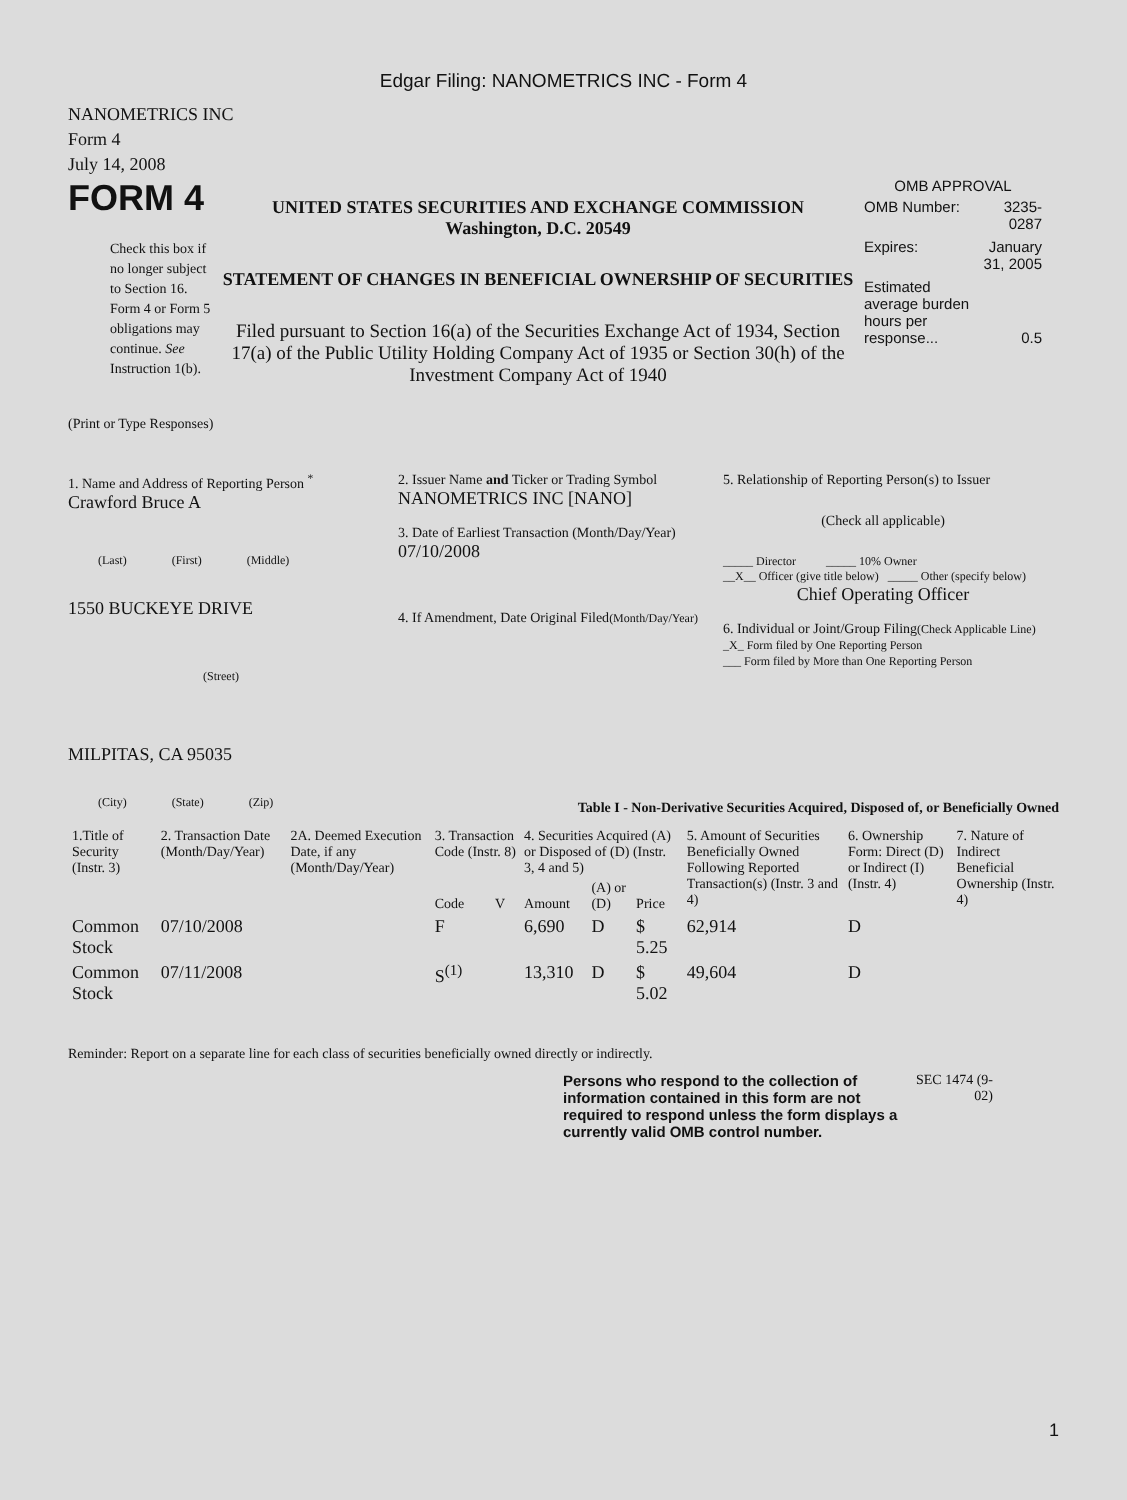Edgar Filing: NANOMETRICS INC - Form 4
NANOMETRICS INC
Form 4
July 14, 2008
FORM 4
Check this box if no longer subject to Section 16. Form 4 or Form 5 obligations may continue. See Instruction 1(b).
UNITED STATES SECURITIES AND EXCHANGE COMMISSION
Washington, D.C. 20549
STATEMENT OF CHANGES IN BENEFICIAL OWNERSHIP OF SECURITIES
Filed pursuant to Section 16(a) of the Securities Exchange Act of 1934, Section 17(a) of the Public Utility Holding Company Act of 1935 or Section 30(h) of the Investment Company Act of 1940
OMB APPROVAL
| OMB Number: | 3235-0287 |
| Expires: | January 31, 2005 |
| Estimated average burden hours per response... | 0.5 |
(Print or Type Responses)
1. Name and Address of Reporting Person <sup>*</sup>
Crawford Bruce A
(Last) (First) (Middle)
1550 BUCKEYE DRIVE
(Street)
MILPITAS, CA 95035
(City) (State) (Zip)
2. Issuer Name and Ticker or Trading Symbol
NANOMETRICS INC [NANO]
3. Date of Earliest Transaction (Month/Day/Year)
07/10/2008
4. If Amendment, Date Original Filed(Month/Day/Year)
5. Relationship of Reporting Person(s) to Issuer
(Check all applicable)
_____ Director _____ 10% Owner
__X__ Officer (give title below) _____ Other (specify below)
Chief Operating Officer
6. Individual or Joint/Group Filing(Check Applicable Line)
_X_ Form filed by One Reporting Person
___ Form filed by More than One Reporting Person
Table I - Non-Derivative Securities Acquired, Disposed of, or Beneficially Owned
| 1.Title of Security (Instr. 3) | 2. Transaction Date (Month/Day/Year) | 2A. Deemed Execution Date, if any (Month/Day/Year) | 3. Transaction Code (Instr. 8) | | 4. Securities Acquired (A) or Disposed of (D) (Instr. 3, 4 and 5) | | | 5. Amount of Securities Beneficially Owned Following Reported Transaction(s) (Instr. 3 and 4) | 6. Ownership Form: Direct (D) or Indirect (I) (Instr. 4) | 7. Nature of Indirect Beneficial Ownership (Instr. 4) |
| --- | --- | --- | --- | --- | --- | --- | --- | --- | --- | --- |
| | | | Code | V | Amount | (A) or (D) | Price | | | |
| Common Stock | 07/10/2008 | | F | | 6,690 | D | $ 5.25 | 62,914 | D | |
| Common Stock | 07/11/2008 | | S<sup>(1)</sup> | | 13,310 | D | $ 5.02 | 49,604 | D | |
Reminder: Report on a separate line for each class of securities beneficially owned directly or indirectly.
Persons who respond to the collection of information contained in this form are not required to respond unless the form displays a currently valid OMB control number.
SEC 1474 (9-02)
1